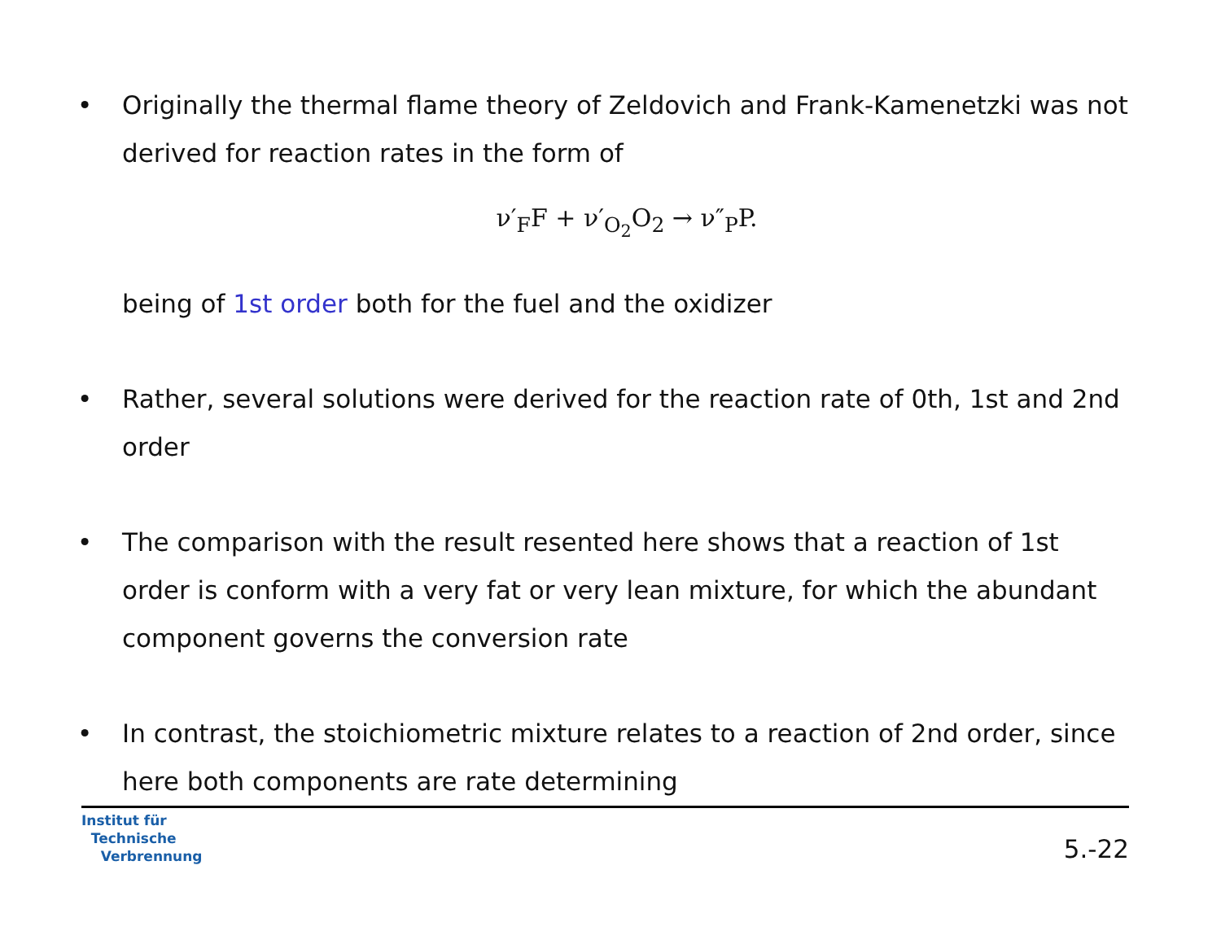• Originally the thermal flame theory of Zeldovich and Frank-Kamenetzki was not derived for reaction rates in the form of
ν′<sub>F</sub>F + ν′<sub>O<sub>2</sub></sub>O<sub>2</sub> → ν″<sub>P</sub>P.
being of 1st order both for the fuel and the oxidizer
• Rather, several solutions were derived for the reaction rate of 0th, 1st and 2nd order
• The comparison with the result resented here shows that a reaction of 1st order is conform with a very fat or very lean mixture, for which the abundant component governs the conversion rate
• In contrast, the stoichiometric mixture relates to a reaction of 2nd order, since here both components are rate determining
Institut für
Technische
Verbrennung
5.-22